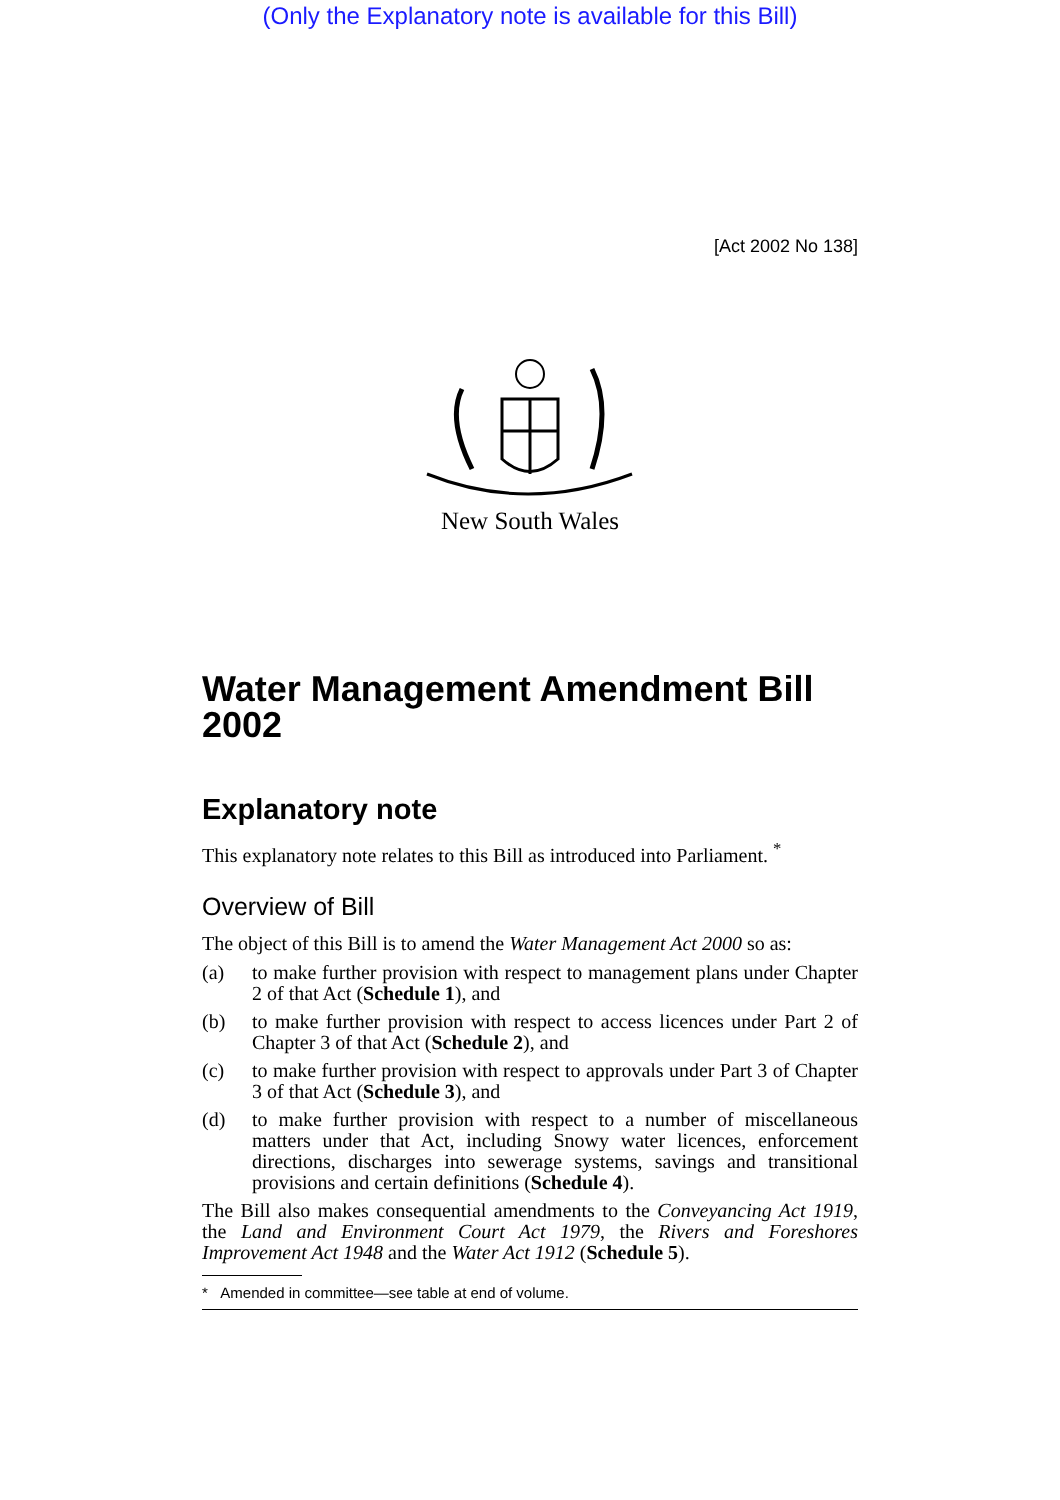(Only the Explanatory note is available for this Bill)
[Act 2002 No 138]
New South Wales
Water Management Amendment Bill 2002
Explanatory note
This explanatory note relates to this Bill as introduced into Parliament. <sup>*</sup>
Overview of Bill
The object of this Bill is to amend the Water Management Act 2000 so as:
(a) to make further provision with respect to management plans under Chapter 2 of that Act (Schedule 1), and
(b) to make further provision with respect to access licences under Part 2 of Chapter 3 of that Act (Schedule 2), and
(c) to make further provision with respect to approvals under Part 3 of Chapter 3 of that Act (Schedule 3), and
(d) to make further provision with respect to a number of miscellaneous matters under that Act, including Snowy water licences, enforcement directions, discharges into sewerage systems, savings and transitional provisions and certain definitions (Schedule 4).
The Bill also makes consequential amendments to the Conveyancing Act 1919, the Land and Environment Court Act 1979, the Rivers and Foreshores Improvement Act 1948 and the Water Act 1912 (Schedule 5).
* Amended in committee—see table at end of volume.